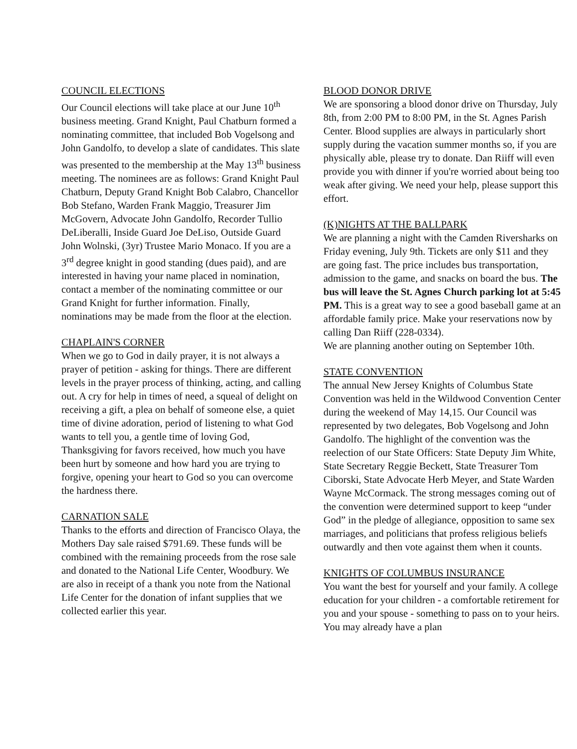COUNCIL ELECTIONS
Our Council elections will take place at our June 10<sup>th</sup> business meeting. Grand Knight, Paul Chatburn formed a nominating committee, that included Bob Vogelsong and John Gandolfo, to develop a slate of candidates. This slate was presented to the membership at the May 13<sup>th</sup> business meeting. The nominees are as follows: Grand Knight Paul Chatburn, Deputy Grand Knight Bob Calabro, Chancellor Bob Stefano, Warden Frank Maggio, Treasurer Jim McGovern, Advocate John Gandolfo, Recorder Tullio DeLiberalli, Inside Guard Joe DeLiso, Outside Guard John Wolnski, (3yr) Trustee Mario Monaco. If you are a 3<sup>rd</sup> degree knight in good standing (dues paid), and are interested in having your name placed in nomination, contact a member of the nominating committee or our Grand Knight for further information. Finally, nominations may be made from the floor at the election.
CHAPLAIN'S CORNER
When we go to God in daily prayer, it is not always a prayer of petition - asking for things. There are different levels in the prayer process of thinking, acting, and calling out. A cry for help in times of need, a squeal of delight on receiving a gift, a plea on behalf of someone else, a quiet time of divine adoration, period of listening to what God wants to tell you, a gentle time of loving God, Thanksgiving for favors received, how much you have been hurt by someone and how hard you are trying to forgive, opening your heart to God so you can overcome the hardness there.
CARNATION SALE
Thanks to the efforts and direction of Francisco Olaya, the Mothers Day sale raised $791.69. These funds will be combined with the remaining proceeds from the rose sale and donated to the National Life Center, Woodbury. We are also in receipt of a thank you note from the National Life Center for the donation of infant supplies that we collected earlier this year.
BLOOD DONOR DRIVE
We are sponsoring a blood donor drive on Thursday, July 8th, from 2:00 PM to 8:00 PM, in the St. Agnes Parish Center. Blood supplies are always in particularly short supply during the vacation summer months so, if you are physically able, please try to donate. Dan Riiff will even provide you with dinner if you're worried about being too weak after giving. We need your help, please support this effort.
(K)NIGHTS AT THE BALLPARK
We are planning a night with the Camden Riversharks on Friday evening, July 9th. Tickets are only $11 and they are going fast. The price includes bus transportation, admission to the game, and snacks on board the bus. The bus will leave the St. Agnes Church parking lot at 5:45 PM. This is a great way to see a good baseball game at an affordable family price. Make your reservations now by calling Dan Riiff (228-0334).
We are planning another outing on September 10th.
STATE CONVENTION
The annual New Jersey Knights of Columbus State Convention was held in the Wildwood Convention Center during the weekend of May 14,15. Our Council was represented by two delegates, Bob Vogelsong and John Gandolfo. The highlight of the convention was the reelection of our State Officers: State Deputy Jim White, State Secretary Reggie Beckett, State Treasurer Tom Ciborski, State Advocate Herb Meyer, and State Warden Wayne McCormack. The strong messages coming out of the convention were determined support to keep “under God” in the pledge of allegiance, opposition to same sex marriages, and politicians that profess religious beliefs outwardly and then vote against them when it counts.
KNIGHTS OF COLUMBUS INSURANCE
You want the best for yourself and your family. A college education for your children - a comfortable retirement for you and your spouse - something to pass on to your heirs. You may already have a plan